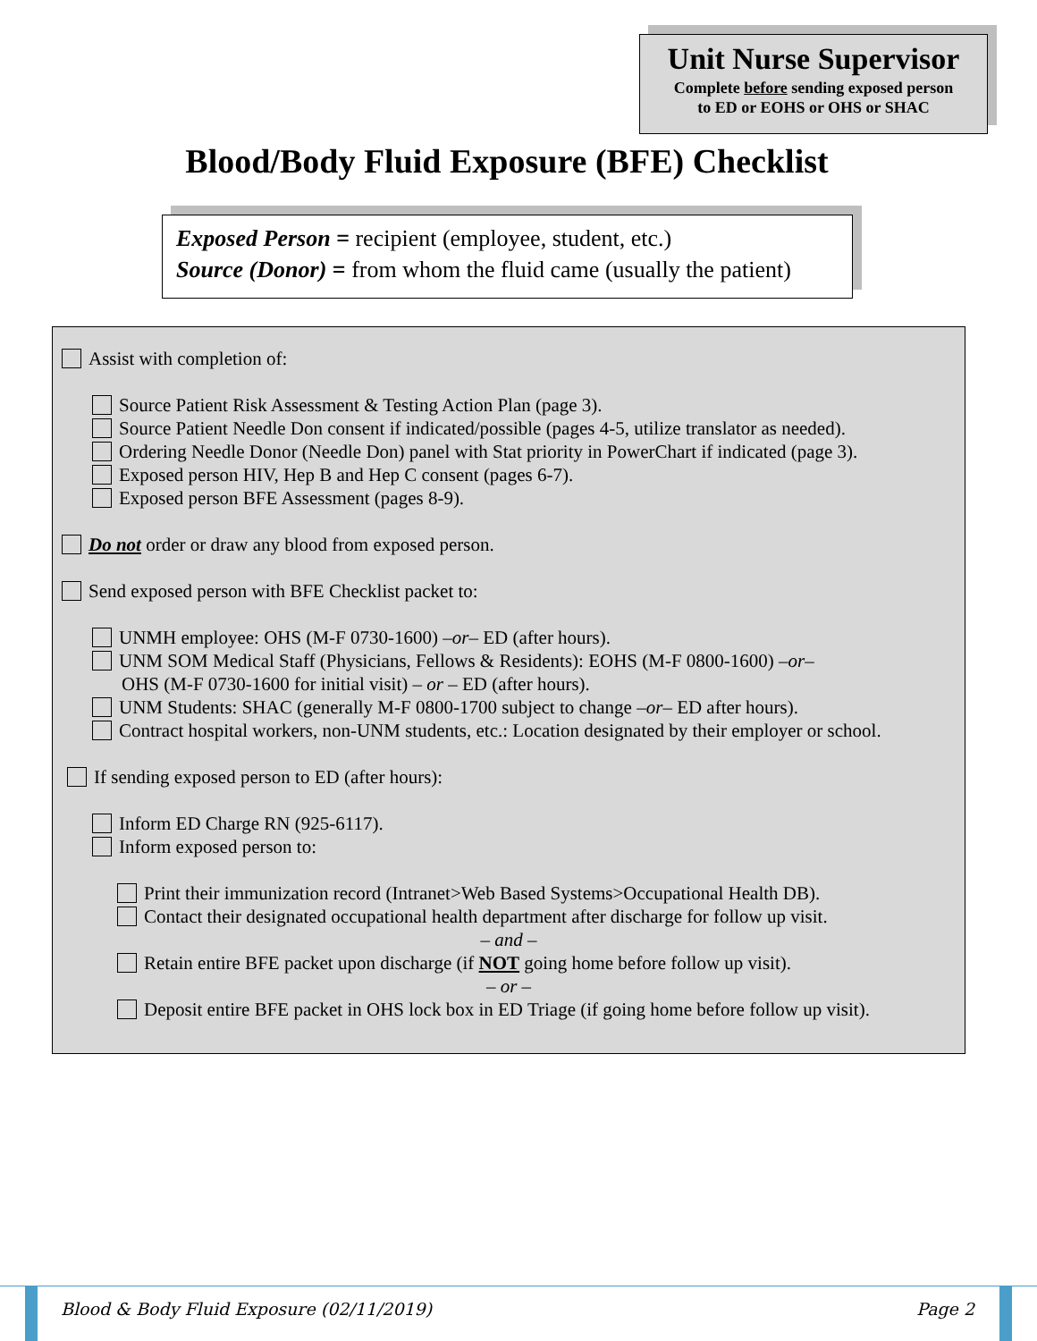Unit Nurse Supervisor
Complete before sending exposed person
to ED or EOHS or OHS or SHAC
Blood/Body Fluid Exposure (BFE) Checklist
Exposed Person = recipient (employee, student, etc.)
Source (Donor) = from whom the fluid came (usually the patient)
Assist with completion of:
Source Patient Risk Assessment & Testing Action Plan (page 3).
Source Patient Needle Don consent if indicated/possible (pages 4-5, utilize translator as needed).
Ordering Needle Donor (Needle Don) panel with Stat priority in PowerChart if indicated (page 3).
Exposed person HIV, Hep B and Hep C consent (pages 6-7).
Exposed person BFE Assessment (pages 8-9).
Do not order or draw any blood from exposed person.
Send exposed person with BFE Checklist packet to:
UNMH employee: OHS (M-F 0730-1600) – or – ED (after hours).
UNM SOM Medical Staff (Physicians, Fellows & Residents): EOHS (M-F 0800-1600) – or –
OHS (M-F 0730-1600 for initial visit) – or – ED (after hours).
UNM Students: SHAC (generally M-F 0800-1700 subject to change – or – ED after hours).
Contract hospital workers, non-UNM students, etc.: Location designated by their employer or school.
If sending exposed person to ED (after hours):
Inform ED Charge RN (925-6117).
Inform exposed person to:
Print their immunization record (Intranet>Web Based Systems>Occupational Health DB).
Contact their designated occupational health department after discharge for follow up visit.
– and –
Retain entire BFE packet upon discharge (if NOT going home before follow up visit).
– or –
Deposit entire BFE packet in OHS lock box in ED Triage (if going home before follow up visit).
Blood & Body Fluid Exposure (02/11/2019)
Page 2